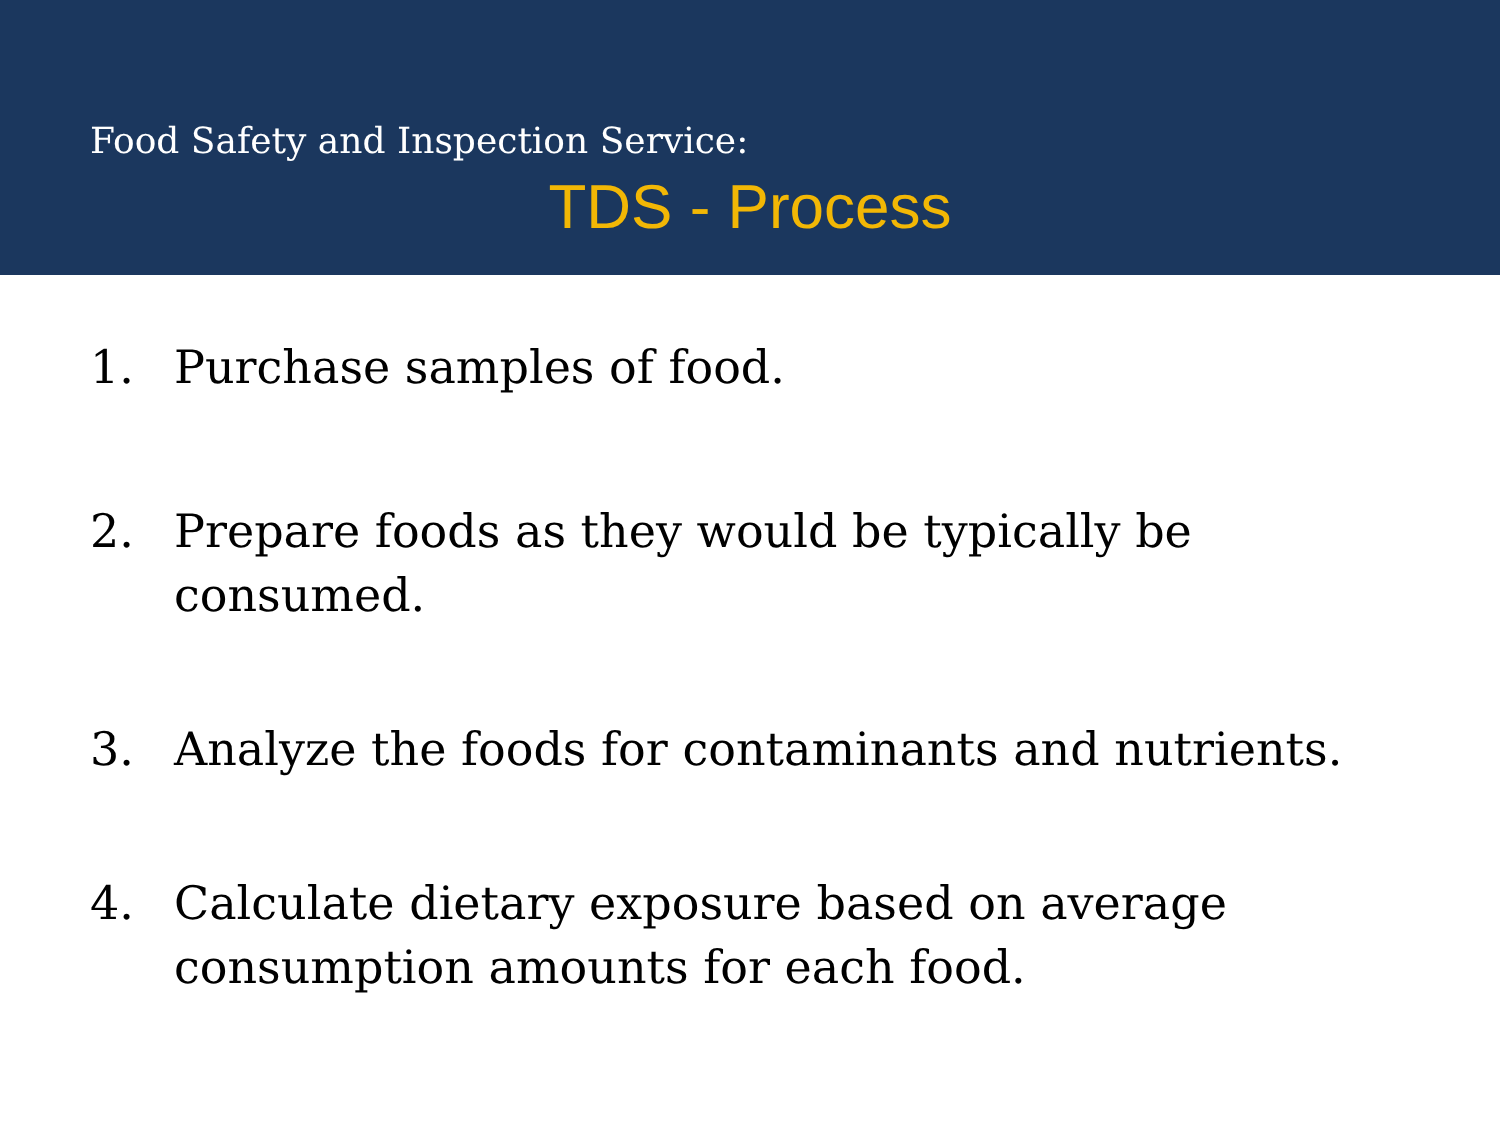Food Safety and Inspection Service:
TDS - Process
1. Purchase samples of food.
2. Prepare foods as they would be typically be consumed.
3. Analyze the foods for contaminants and nutrients.
4. Calculate dietary exposure based on average consumption amounts for each food.